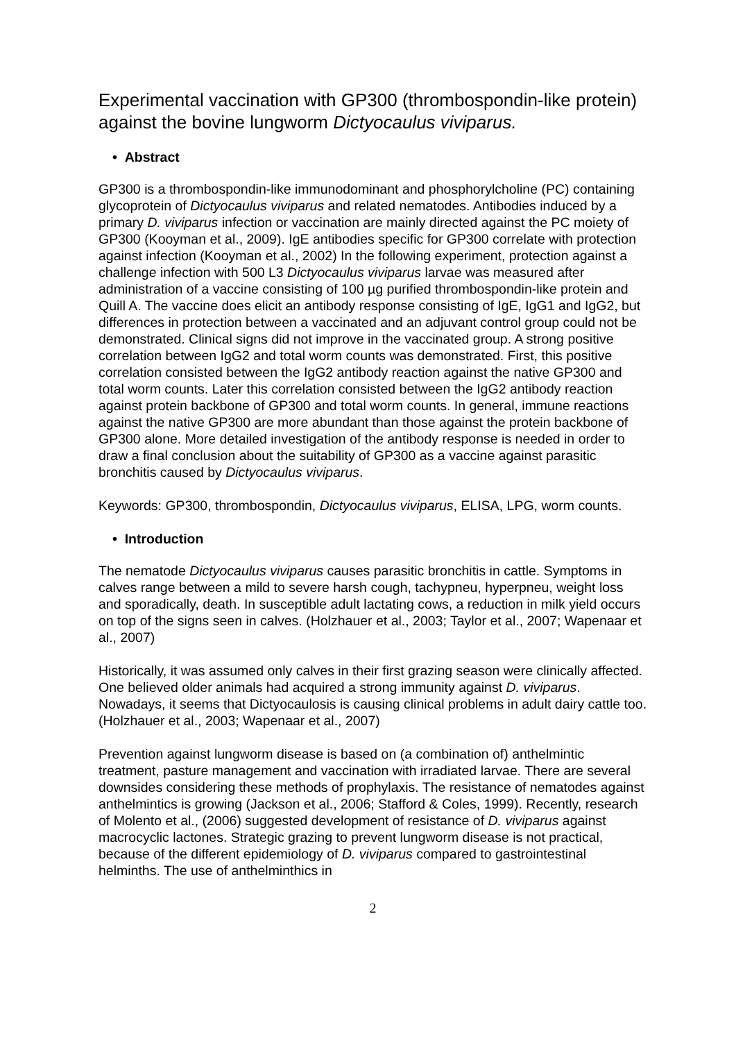Experimental vaccination with GP300 (thrombospondin-like protein) against the bovine lungworm Dictyocaulus viviparus.
• Abstract
GP300 is a thrombospondin-like immunodominant and phosphorylcholine (PC) containing glycoprotein of Dictyocaulus viviparus and related nematodes. Antibodies induced by a primary D. viviparus infection or vaccination are mainly directed against the PC moiety of GP300 (Kooyman et al., 2009). IgE antibodies specific for GP300 correlate with protection against infection (Kooyman et al., 2002) In the following experiment, protection against a challenge infection with 500 L3 Dictyocaulus viviparus larvae was measured after administration of a vaccine consisting of 100 µg purified thrombospondin-like protein and Quill A. The vaccine does elicit an antibody response consisting of IgE, IgG1 and IgG2, but differences in protection between a vaccinated and an adjuvant control group could not be demonstrated. Clinical signs did not improve in the vaccinated group. A strong positive correlation between IgG2 and total worm counts was demonstrated. First, this positive correlation consisted between the IgG2 antibody reaction against the native GP300 and total worm counts. Later this correlation consisted between the IgG2 antibody reaction against protein backbone of GP300 and total worm counts. In general, immune reactions against the native GP300 are more abundant than those against the protein backbone of GP300 alone. More detailed investigation of the antibody response is needed in order to draw a final conclusion about the suitability of GP300 as a vaccine against parasitic bronchitis caused by Dictyocaulus viviparus.
Keywords: GP300, thrombospondin, Dictyocaulus viviparus, ELISA, LPG, worm counts.
• Introduction
The nematode Dictyocaulus viviparus causes parasitic bronchitis in cattle. Symptoms in calves range between a mild to severe harsh cough, tachypneu, hyperpneu, weight loss and sporadically, death. In susceptible adult lactating cows, a reduction in milk yield occurs on top of the signs seen in calves. (Holzhauer et al., 2003; Taylor et al., 2007; Wapenaar et al., 2007)
Historically, it was assumed only calves in their first grazing season were clinically affected. One believed older animals had acquired a strong immunity against D. viviparus. Nowadays, it seems that Dictyocaulosis is causing clinical problems in adult dairy cattle too. (Holzhauer et al., 2003; Wapenaar et al., 2007)
Prevention against lungworm disease is based on (a combination of) anthelmintic treatment, pasture management and vaccination with irradiated larvae. There are several downsides considering these methods of prophylaxis. The resistance of nematodes against anthelmintics is growing (Jackson et al., 2006; Stafford & Coles, 1999). Recently, research of Molento et al., (2006) suggested development of resistance of D. viviparus against macrocyclic lactones. Strategic grazing to prevent lungworm disease is not practical, because of the different epidemiology of D. viviparus compared to gastrointestinal helminths. The use of anthelminthics in
2